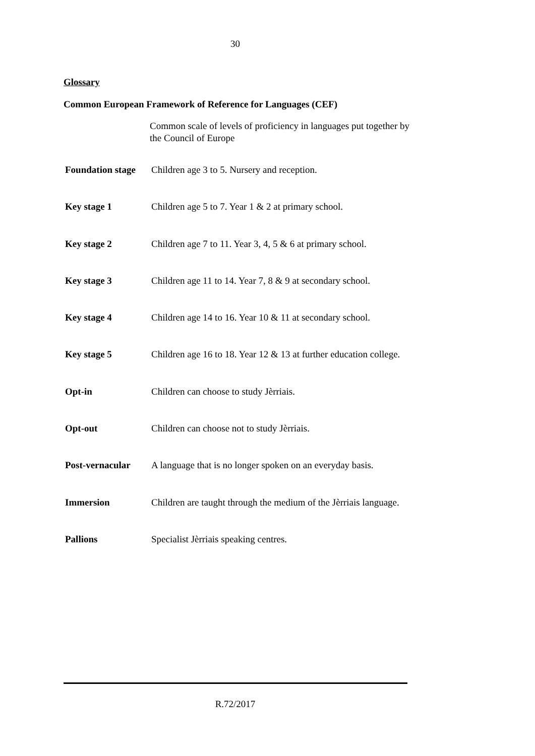30
Glossary
Common European Framework of Reference for Languages (CEF)
Common scale of levels of proficiency in languages put together by the Council of Europe
| Foundation stage | Children age 3 to 5. Nursery and reception. |
| Key stage 1 | Children age 5 to 7. Year 1 & 2 at primary school. |
| Key stage 2 | Children age 7 to 11. Year 3, 4, 5 & 6 at primary school. |
| Key stage 3 | Children age 11 to 14. Year 7, 8 & 9 at secondary school. |
| Key stage 4 | Children age 14 to 16. Year 10 & 11 at secondary school. |
| Key stage 5 | Children age 16 to 18. Year 12 & 13 at further education college. |
| Opt-in | Children can choose to study Jèrriais. |
| Opt-out | Children can choose not to study Jèrriais. |
| Post-vernacular | A language that is no longer spoken on an everyday basis. |
| Immersion | Children are taught through the medium of the Jèrriais language. |
| Pallions | Specialist Jèrriais speaking centres. |
R.72/2017